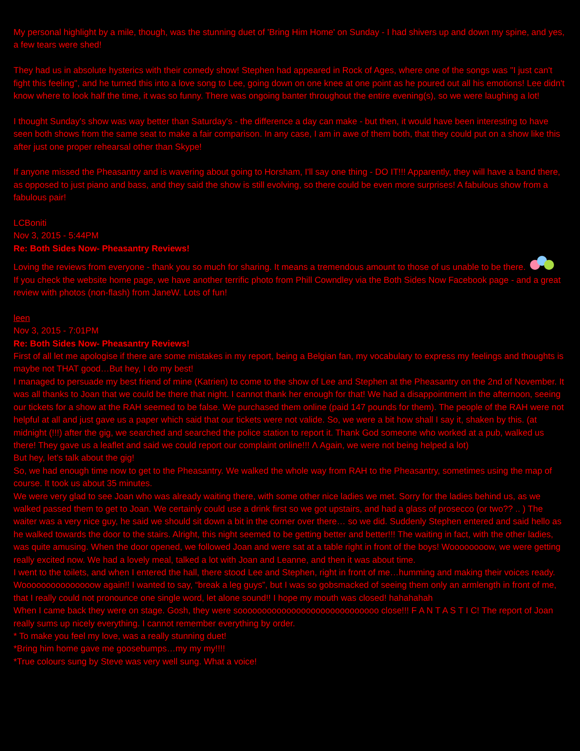My personal highlight by a mile, though, was the stunning duet of 'Bring Him Home' on Sunday - I had shivers up and down my spine, and yes, a few tears were shed!
They had us in absolute hysterics with their comedy show! Stephen had appeared in Rock of Ages, where one of the songs was "I just can't fight this feeling", and he turned this into a love song to Lee, going down on one knee at one point as he poured out all his emotions! Lee didn't know where to look half the time, it was so funny. There was ongoing banter throughout the entire evening(s), so we were laughing a lot!
I thought Sunday's show was way better than Saturday's - the difference a day can make - but then, it would have been interesting to have seen both shows from the same seat to make a fair comparison. In any case, I am in awe of them both, that they could put on a show like this after just one proper rehearsal other than Skype!
If anyone missed the Pheasantry and is wavering about going to Horsham, I'll say one thing - DO IT!!! Apparently, they will have a band there, as opposed to just piano and bass, and they said the show is still evolving, so there could be even more surprises! A fabulous show from a fabulous pair!
LCBoniti
Nov 3, 2015 - 5:44PM
Re: Both Sides Now- Pheasantry Reviews!
Loving the reviews from everyone - thank you so much for sharing. It means a tremendous amount to those of us unable to be there.
If you check the website home page, we have another terrific photo from Phill Cowndley via the Both Sides Now Facebook page - and a great review with photos (non-flash) from JaneW. Lots of fun!
leen
Nov 3, 2015 - 7:01PM
Re: Both Sides Now- Pheasantry Reviews!
First of all let me apologise if there are some mistakes in my report, being a Belgian fan, my vocabulary to express my feelings and thoughts is maybe not THAT good…But hey, I do my best!
I managed to persuade my best friend of mine (Katrien) to come to the show of Lee and Stephen at the Pheasantry on the 2nd of November. It was all thanks to Joan that we could be there that night. I cannot thank her enough for that! We had a disappointment in the afternoon, seeing our tickets for a show at the RAH seemed to be false. We purchased them online (paid 147 pounds for them). The people of the RAH were not helpful at all and just gave us a paper which said that our tickets were not valide. So, we were a bit how shall I say it, shaken by this. (at midnight (!!!) after the gig, we searched and searched the police station to report it. Thank God someone who worked at a pub, walked us there! They gave us a leaflet and said we could report our complaint online!!! Λ Again, we were not being helped a lot)
But hey, let’s talk about the gig!
So, we had enough time now to get to the Pheasantry. We walked the whole way from RAH to the Pheasantry, sometimes using the map of course. It took us about 35 minutes.
We were very glad to see Joan who was already waiting there, with some other nice ladies we met. Sorry for the ladies behind us, as we walked passed them to get to Joan. We certainly could use a drink first so we got upstairs, and had a glass of prosecco (or two?? .. ) The waiter was a very nice guy, he said we should sit down a bit in the corner over there… so we did. Suddenly Stephen entered and said hello as he walked towards the door to the stairs. Alright, this night seemed to be getting better and better!!! The waiting in fact, with the other ladies, was quite amusing. When the door opened, we followed Joan and were sat at a table right in front of the boys! Woooooooow, we were getting really excited now. We had a lovely meal, talked a lot with Joan and Leanne, and then it was about time.
I went to the toilets, and when I entered the hall, there stood Lee and Stephen, right in front of me…humming and making their voices ready. Wooooooooooooooow again!! I wanted to say, “break a leg guys”, but I was so gobsmacked of seeing them only an armlength in front of me, that I really could not pronounce one single word, let alone sound!! I hope my mouth was closed! hahahahah
When I came back they were on stage. Gosh, they were sooooooooooooooooooooooooooooo close!!! F A N T A S T I C! The report of Joan really sums up nicely everything. I cannot remember everything by order.
* To make you feel my love, was a really stunning duet!
*Bring him home gave me goosebumps…my my my!!!!
*True colours sung by Steve was very well sung. What a voice!